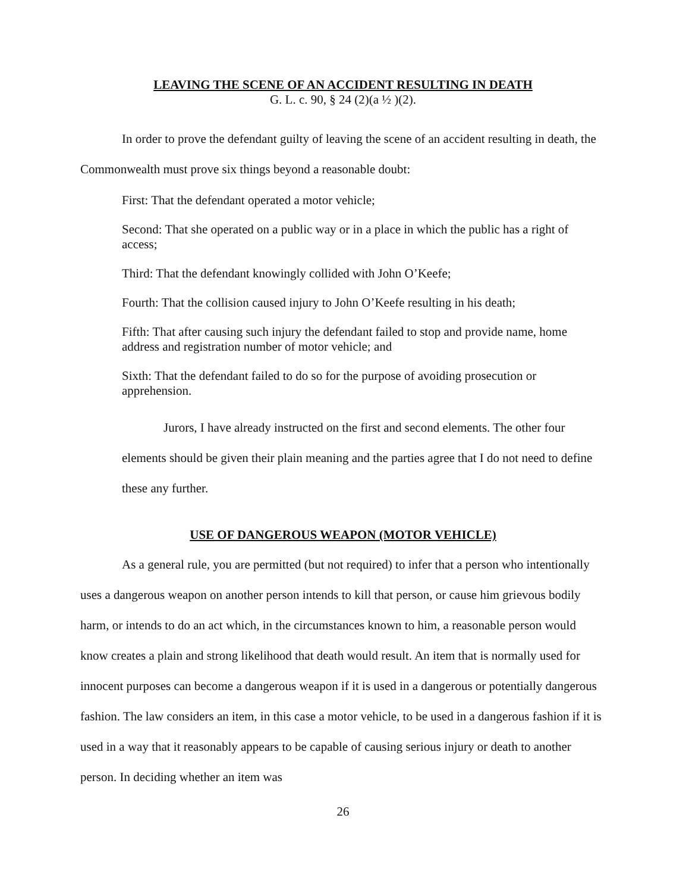LEAVING THE SCENE OF AN ACCIDENT RESULTING IN DEATH
G. L. c. 90, § 24 (2)(a ½ )(2).
In order to prove the defendant guilty of leaving the scene of an accident resulting in death, the Commonwealth must prove six things beyond a reasonable doubt:
First: That the defendant operated a motor vehicle;
Second: That she operated on a public way or in a place in which the public has a right of access;
Third: That the defendant knowingly collided with John O’Keefe;
Fourth: That the collision caused injury to John O’Keefe resulting in his death;
Fifth: That after causing such injury the defendant failed to stop and provide name, home address and registration number of motor vehicle; and
Sixth: That the defendant failed to do so for the purpose of avoiding prosecution or apprehension.
Jurors, I have already instructed on the first and second elements. The other four elements should be given their plain meaning and the parties agree that I do not need to define these any further.
USE OF DANGEROUS WEAPON (MOTOR VEHICLE)
As a general rule, you are permitted (but not required) to infer that a person who intentionally uses a dangerous weapon on another person intends to kill that person, or cause him grievous bodily harm, or intends to do an act which, in the circumstances known to him, a reasonable person would know creates a plain and strong likelihood that death would result. An item that is normally used for innocent purposes can become a dangerous weapon if it is used in a dangerous or potentially dangerous fashion. The law considers an item, in this case a motor vehicle, to be used in a dangerous fashion if it is used in a way that it reasonably appears to be capable of causing serious injury or death to another person. In deciding whether an item was
26